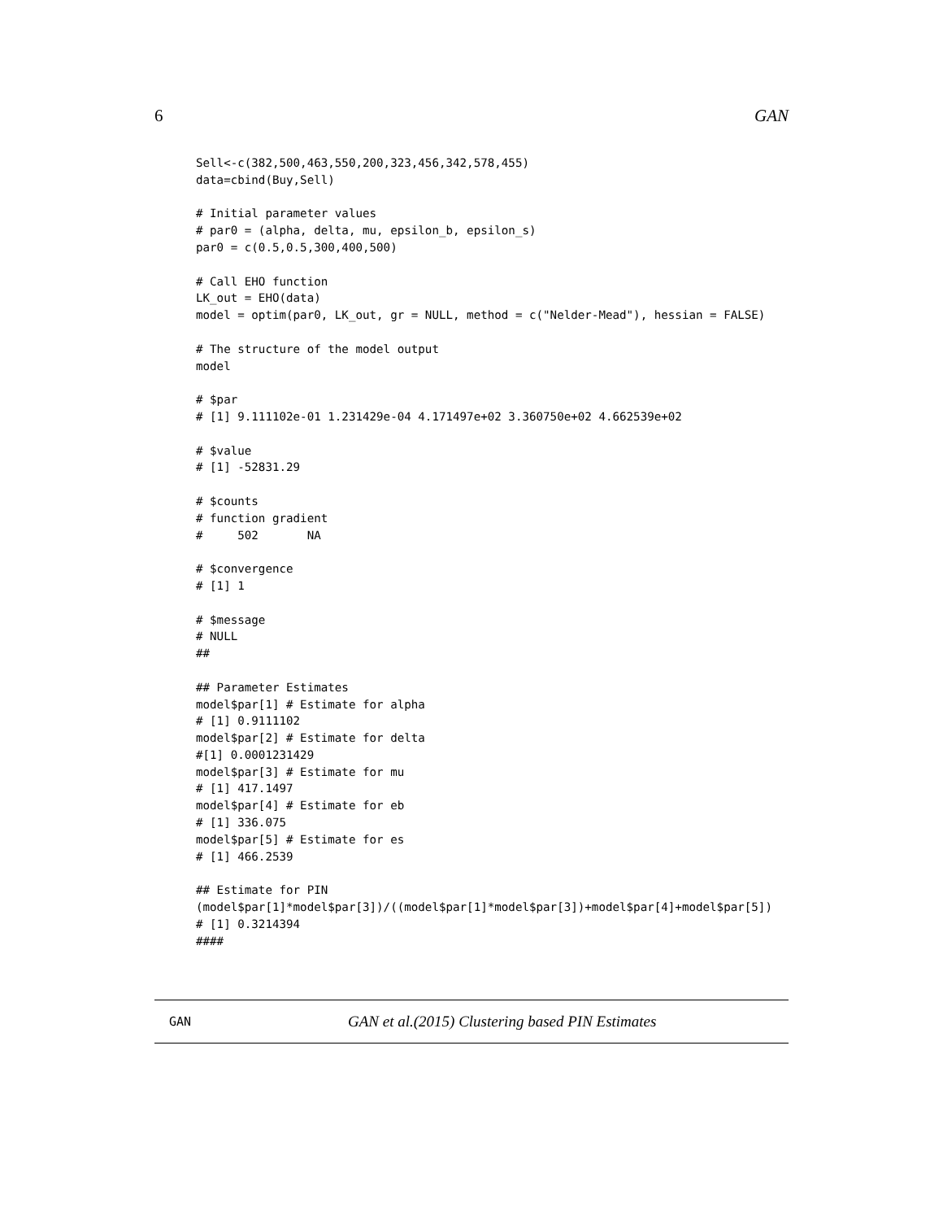6 GAN
Sell<-c(382,500,463,550,200,323,456,342,578,455)
data=cbind(Buy,Sell)

# Initial parameter values
# par0 = (alpha, delta, mu, epsilon_b, epsilon_s)
par0 = c(0.5,0.5,300,400,500)

# Call EHO function
LK_out = EHO(data)
model = optim(par0, LK_out, gr = NULL, method = c("Nelder-Mead"), hessian = FALSE)

# The structure of the model output
model

# $par
# [1] 9.111102e-01 1.231429e-04 4.171497e+02 3.360750e+02 4.662539e+02

# $value
# [1] -52831.29

# $counts
# function gradient
#     502       NA

# $convergence
# [1] 1

# $message
# NULL
##

## Parameter Estimates
model$par[1] # Estimate for alpha
# [1] 0.9111102
model$par[2] # Estimate for delta
#[1] 0.0001231429
model$par[3] # Estimate for mu
# [1] 417.1497
model$par[4] # Estimate for eb
# [1] 336.075
model$par[5] # Estimate for es
# [1] 466.2539

## Estimate for PIN
(model$par[1]*model$par[3])/((model$par[1]*model$par[3])+model$par[4]+model$par[5])
# [1] 0.3214394
####
GAN GAN et al.(2015) Clustering based PIN Estimates